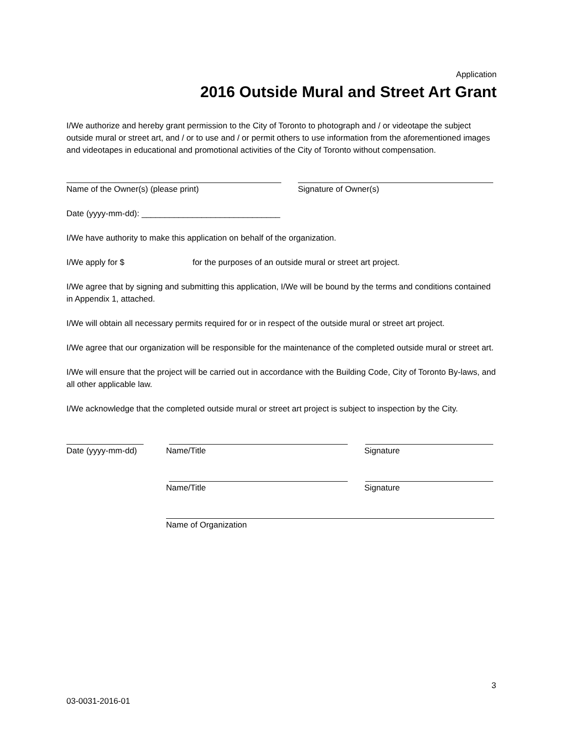Application
2016 Outside Mural and Street Art Grant
I/We authorize and hereby grant permission to the City of Toronto to photograph and / or videotape the subject outside mural or street art, and / or to use and / or permit others to use information from the aforementioned images and videotapes in educational and promotional activities of the City of Toronto without compensation.
Name of the Owner(s) (please print) Signature of Owner(s)
Date (yyyy-mm-dd): ______________________________
I/We have authority to make this application on behalf of the organization.
I/We apply for $ for the purposes of an outside mural or street art project.
I/We agree that by signing and submitting this application, I/We will be bound by the terms and conditions contained in Appendix 1, attached.
I/We will obtain all necessary permits required for or in respect of the outside mural or street art project.
I/We agree that our organization will be responsible for the maintenance of the completed outside mural or street art.
I/We will ensure that the project will be carried out in accordance with the Building Code, City of Toronto By-laws, and all other applicable law.
I/We acknowledge that the completed outside mural or street art project is subject to inspection by the City.
Date (yyyy-mm-dd) Name/Title Signature
Name/Title Signature
Name of Organization
3
03-0031-2016-01